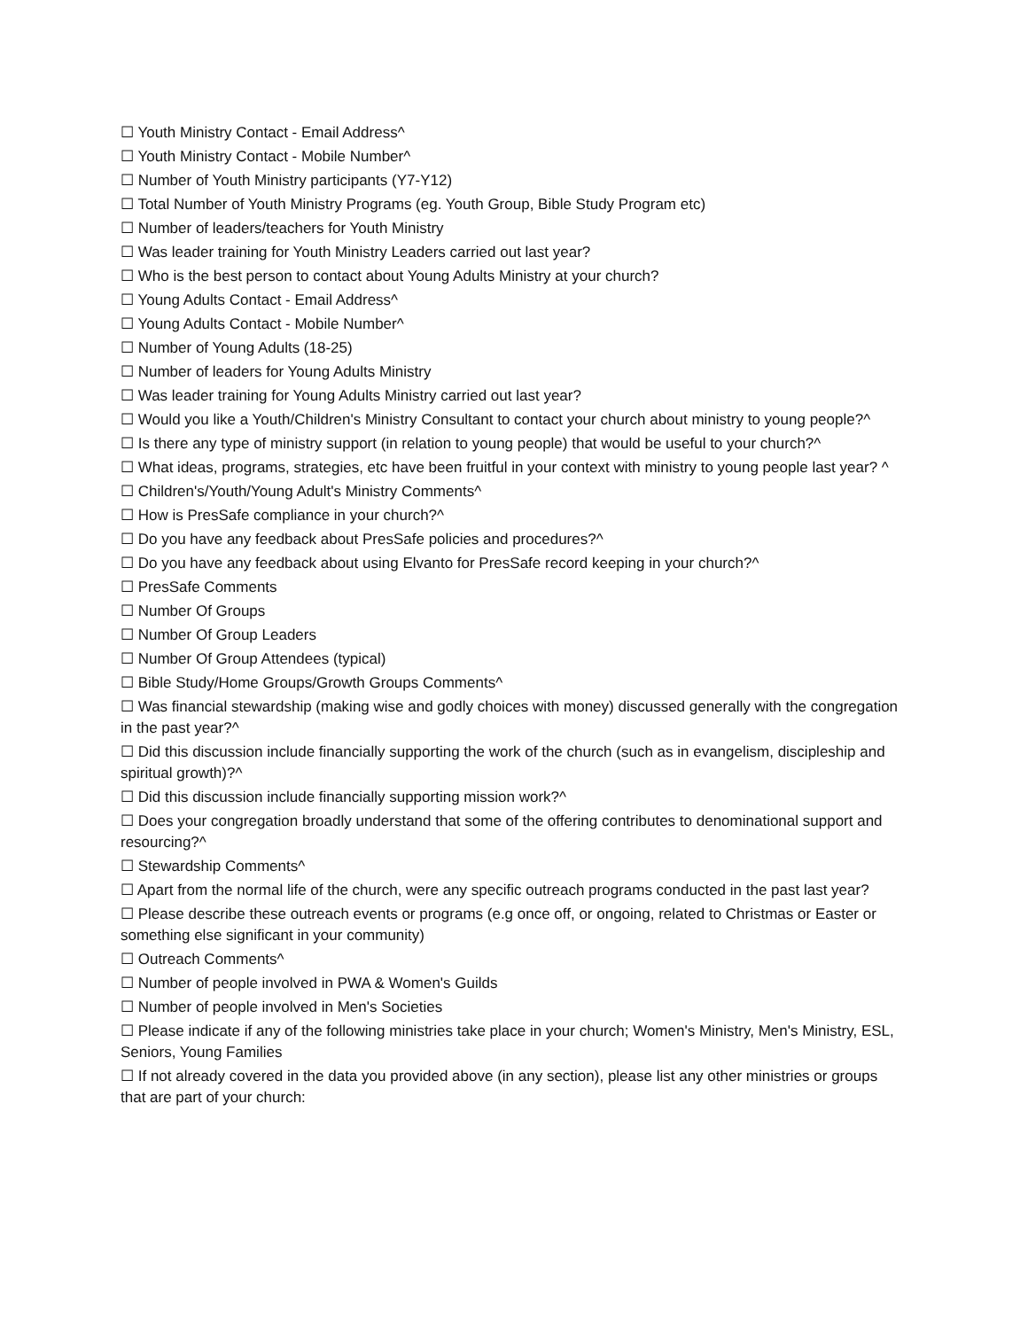☐ Youth Ministry Contact - Email Address^
☐ Youth Ministry Contact - Mobile Number^
☐ Number of Youth Ministry participants (Y7-Y12)
☐ Total Number of Youth Ministry Programs (eg. Youth Group, Bible Study Program etc)
☐ Number of leaders/teachers for Youth Ministry
☐ Was leader training for Youth Ministry Leaders carried out last year?
☐ Who is the best person to contact about Young Adults Ministry at your church?
☐ Young Adults Contact - Email Address^
☐ Young Adults Contact - Mobile Number^
☐ Number of Young Adults (18-25)
☐ Number of leaders for Young Adults Ministry
☐ Was leader training for Young Adults Ministry carried out last year?
☐ Would you like a Youth/Children's Ministry Consultant to contact your church about ministry to young people?^
☐ Is there any type of ministry support (in relation to young people) that would be useful to your church?^
☐ What ideas, programs, strategies, etc have been fruitful in your context with ministry to young people last year? ^
☐ Children's/Youth/Young Adult's Ministry Comments^
☐ How is PresSafe compliance in your church?^
☐ Do you have any feedback about PresSafe policies and procedures?^
☐ Do you have any feedback about using Elvanto for PresSafe record keeping in your church?^
☐ PresSafe Comments
☐ Number Of Groups
☐ Number Of Group Leaders
☐ Number Of Group Attendees (typical)
☐ Bible Study/Home Groups/Growth Groups Comments^
☐ Was financial stewardship (making wise and godly choices with money) discussed generally with the congregation in the past year?^
☐ Did this discussion include financially supporting the work of the church (such as in evangelism, discipleship and spiritual growth)?^
☐ Did this discussion include financially supporting mission work?^
☐ Does your congregation broadly understand that some of the offering contributes to denominational support and resourcing?^
☐ Stewardship Comments^
☐ Apart from the normal life of the church, were any specific outreach programs conducted in the past last year?
☐ Please describe these outreach events or programs (e.g once off, or ongoing, related to Christmas or Easter or something else significant in your community)
☐ Outreach Comments^
☐ Number of people involved in PWA & Women's Guilds
☐ Number of people involved in Men's Societies
☐ Please indicate if any of the following ministries take place in your church; Women's Ministry, Men's Ministry, ESL, Seniors, Young Families
☐ If not already covered in the data you provided above (in any section), please list any other ministries or groups that are part of your church: